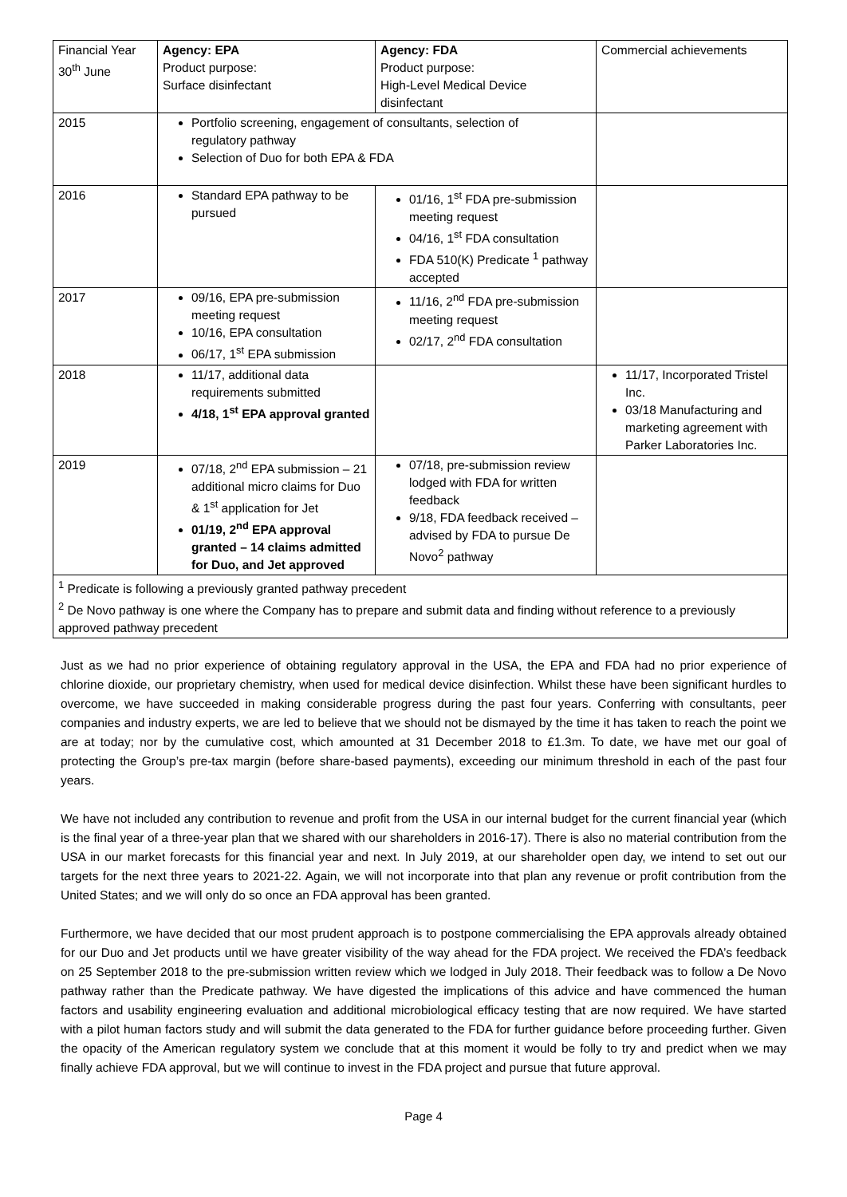| Financial Year 30<sup>th</sup> June | Agency: EPA Product purpose: Surface disinfectant | Agency: FDA Product purpose: High-Level Medical Device disinfectant | Commercial achievements |
| 2015 | Portfolio screening, engagement of consultants, selection of regulatory pathway Selection of Duo for both EPA & FDA | | |
| 2016 | Standard EPA pathway to be pursued | 01/16, 1<sup>st</sup> FDA pre-submission meeting request 04/16, 1<sup>st</sup> FDA consultation FDA 510(K) Predicate <sup>1</sup> pathway accepted | |
| 2017 | 09/16, EPA pre-submission meeting request 10/16, EPA consultation 06/17, 1<sup>st</sup> EPA submission | 11/16, 2<sup>nd</sup> FDA pre-submission meeting request 02/17, 2<sup>nd</sup> FDA consultation | |
| 2018 | 11/17, additional data requirements submitted 4/18, 1<sup>st</sup> EPA approval granted | | 11/17, Incorporated Tristel Inc. 03/18 Manufacturing and marketing agreement with Parker Laboratories Inc. |
| 2019 | 07/18, 2<sup>nd</sup> EPA submission – 21 additional micro claims for Duo & 1<sup>st</sup> application for Jet 01/19, 2<sup>nd</sup> EPA approval granted – 14 claims admitted for Duo, and Jet approved | 07/18, pre-submission review lodged with FDA for written feedback 9/18, FDA feedback received – advised by FDA to pursue De Novo<sup>2</sup> pathway | |
| <sup>1</sup> Predicate is following a previously granted pathway precedent <sup>2</sup> De Novo pathway is one where the Company has to prepare and submit data and finding without reference to a previously approved pathway precedent | | | |
Just as we had no prior experience of obtaining regulatory approval in the USA, the EPA and FDA had no prior experience of chlorine dioxide, our proprietary chemistry, when used for medical device disinfection. Whilst these have been significant hurdles to overcome, we have succeeded in making considerable progress during the past four years. Conferring with consultants, peer companies and industry experts, we are led to believe that we should not be dismayed by the time it has taken to reach the point we are at today; nor by the cumulative cost, which amounted at 31 December 2018 to £1.3m. To date, we have met our goal of protecting the Group’s pre-tax margin (before share-based payments), exceeding our minimum threshold in each of the past four years.
We have not included any contribution to revenue and profit from the USA in our internal budget for the current financial year (which is the final year of a three-year plan that we shared with our shareholders in 2016-17). There is also no material contribution from the USA in our market forecasts for this financial year and next. In July 2019, at our shareholder open day, we intend to set out our targets for the next three years to 2021-22. Again, we will not incorporate into that plan any revenue or profit contribution from the United States; and we will only do so once an FDA approval has been granted.
Furthermore, we have decided that our most prudent approach is to postpone commercialising the EPA approvals already obtained for our Duo and Jet products until we have greater visibility of the way ahead for the FDA project. We received the FDA’s feedback on 25 September 2018 to the pre-submission written review which we lodged in July 2018. Their feedback was to follow a De Novo pathway rather than the Predicate pathway. We have digested the implications of this advice and have commenced the human factors and usability engineering evaluation and additional microbiological efficacy testing that are now required. We have started with a pilot human factors study and will submit the data generated to the FDA for further guidance before proceeding further. Given the opacity of the American regulatory system we conclude that at this moment it would be folly to try and predict when we may finally achieve FDA approval, but we will continue to invest in the FDA project and pursue that future approval.
Page 4